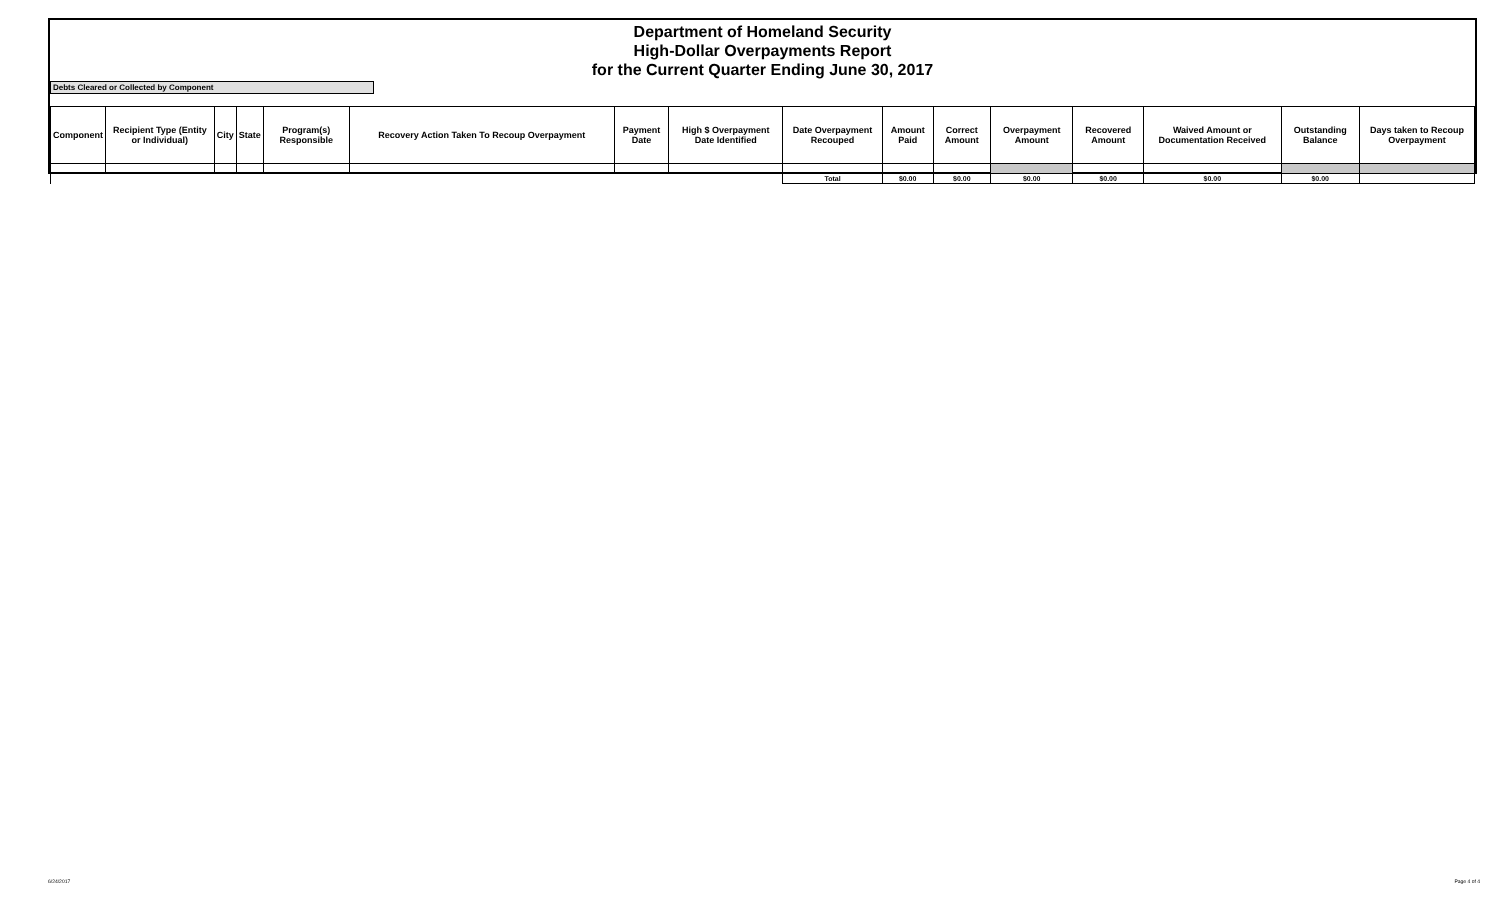Department of Homeland Security
High-Dollar Overpayments Report
for the Current Quarter Ending June 30, 2017
Debts Cleared or Collected by Component
| Component | Recipient Type (Entity or Individual) | City | State | Program(s) Responsible | Recovery Action Taken To Recoup Overpayment | Payment Date | High $ Overpayment Date Identified | Date Overpayment Recouped | Amount Paid | Correct Amount | Overpayment Amount | Recovered Amount | Waived Amount or Documentation Received | Outstanding Balance | Days taken to Recoup Overpayment |
| --- | --- | --- | --- | --- | --- | --- | --- | --- | --- | --- | --- | --- | --- | --- | --- |
| | | | | | | | | Total | $0.00 | $0.00 | $0.00 | $0.00 | $0.00 | $0.00 | |
6/24/2017 Page 4 of 4